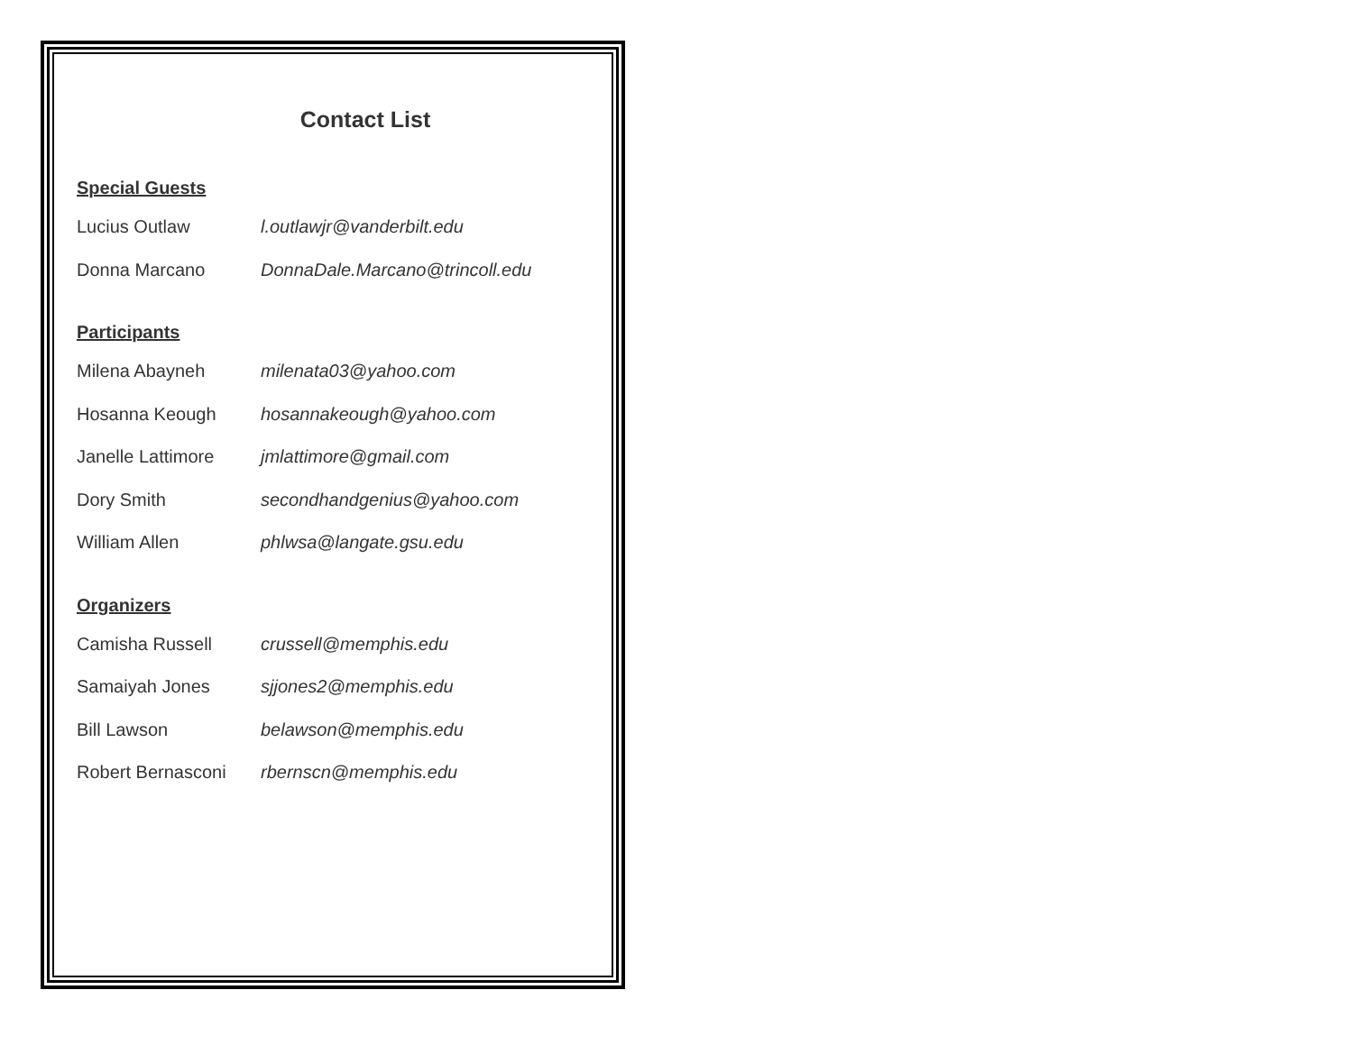Contact List
Special Guests
Lucius Outlaw l.outlawjr@vanderbilt.edu
Donna Marcano DonnaDale.Marcano@trincoll.edu
Participants
Milena Abayneh milenata03@yahoo.com
Hosanna Keough hosannakeough@yahoo.com
Janelle Lattimore jmlattimore@gmail.com
Dory Smith secondhandgenius@yahoo.com
William Allen phlwsa@langate.gsu.edu
Organizers
Camisha Russell crussell@memphis.edu
Samaiyah Jones sjjones2@memphis.edu
Bill Lawson belawson@memphis.edu
Robert Bernasconi rbernscn@memphis.edu